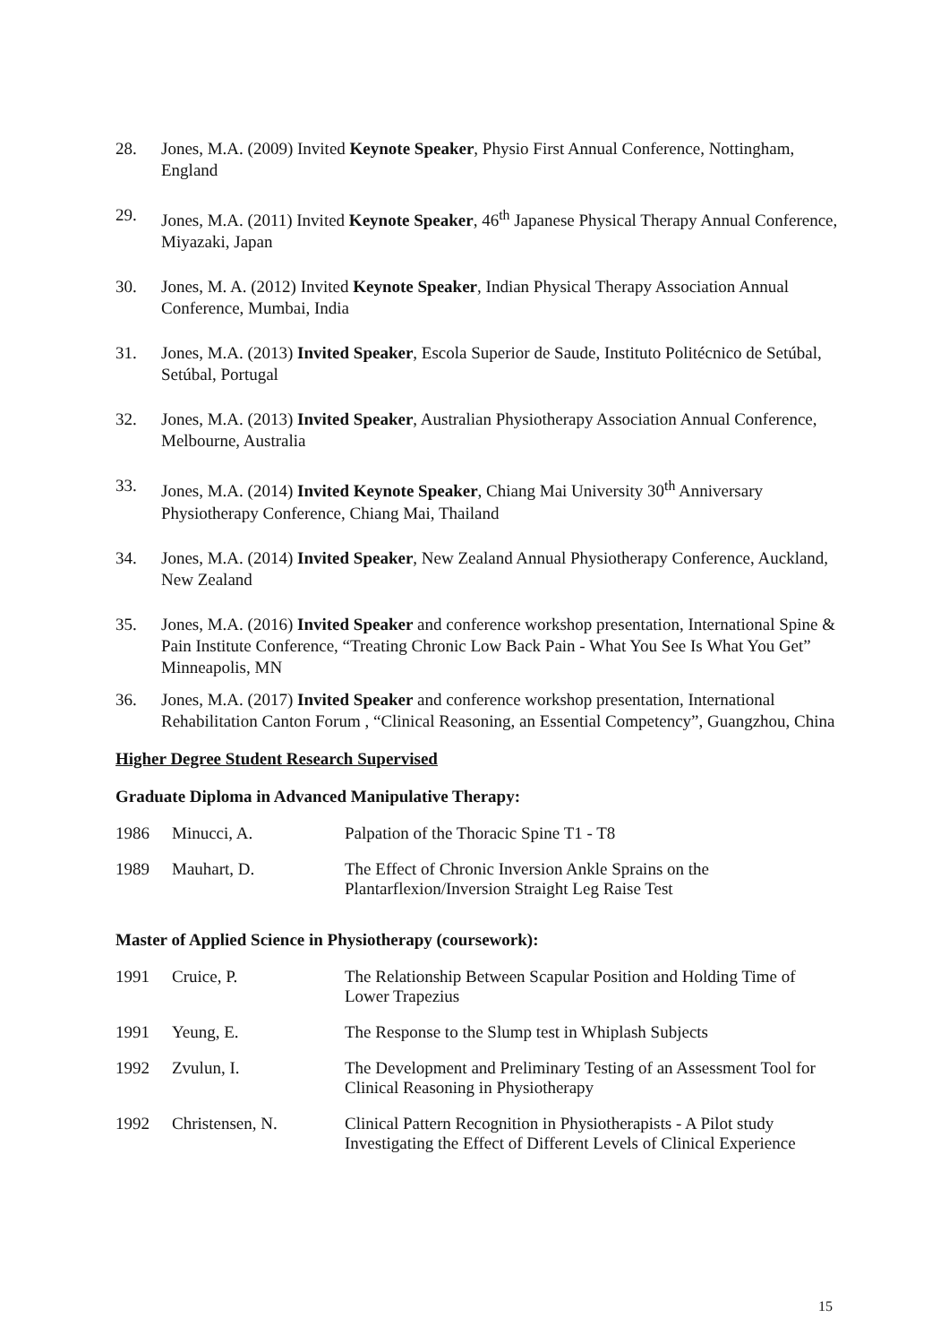28. Jones, M.A. (2009) Invited Keynote Speaker, Physio First Annual Conference, Nottingham, England
29. Jones, M.A. (2011) Invited Keynote Speaker, 46<sup>th</sup> Japanese Physical Therapy Annual Conference, Miyazaki, Japan
30. Jones, M. A. (2012) Invited Keynote Speaker, Indian Physical Therapy Association Annual Conference, Mumbai, India
31. Jones, M.A. (2013) Invited Speaker, Escola Superior de Saude, Instituto Politécnico de Setúbal, Setúbal, Portugal
32. Jones, M.A. (2013) Invited Speaker, Australian Physiotherapy Association Annual Conference, Melbourne, Australia
33. Jones, M.A. (2014) Invited Keynote Speaker, Chiang Mai University 30<sup>th</sup> Anniversary Physiotherapy Conference, Chiang Mai, Thailand
34. Jones, M.A. (2014) Invited Speaker, New Zealand Annual Physiotherapy Conference, Auckland, New Zealand
35. Jones, M.A. (2016) Invited Speaker and conference workshop presentation, International Spine & Pain Institute Conference, “Treating Chronic Low Back Pain - What You See Is What You Get” Minneapolis, MN
36. Jones, M.A. (2017) Invited Speaker and conference workshop presentation, International Rehabilitation Canton Forum , “Clinical Reasoning, an Essential Competency”, Guangzhou, China
Higher Degree Student Research Supervised
Graduate Diploma in Advanced Manipulative Therapy:
| 1986 | Minucci, A. | Palpation of the Thoracic Spine T1 - T8 |
| 1989 | Mauhart, D. | The Effect of Chronic Inversion Ankle Sprains on the Plantarflexion/Inversion Straight Leg Raise Test |
Master of Applied Science in Physiotherapy (coursework):
| 1991 | Cruice, P. | The Relationship Between Scapular Position and Holding Time of Lower Trapezius |
| 1991 | Yeung, E. | The Response to the Slump test in Whiplash Subjects |
| 1992 | Zvulun, I. | The Development and Preliminary Testing of an Assessment Tool for Clinical Reasoning in Physiotherapy |
| 1992 | Christensen, N. | Clinical Pattern Recognition in Physiotherapists - A Pilot study Investigating the Effect of Different Levels of Clinical Experience |
15